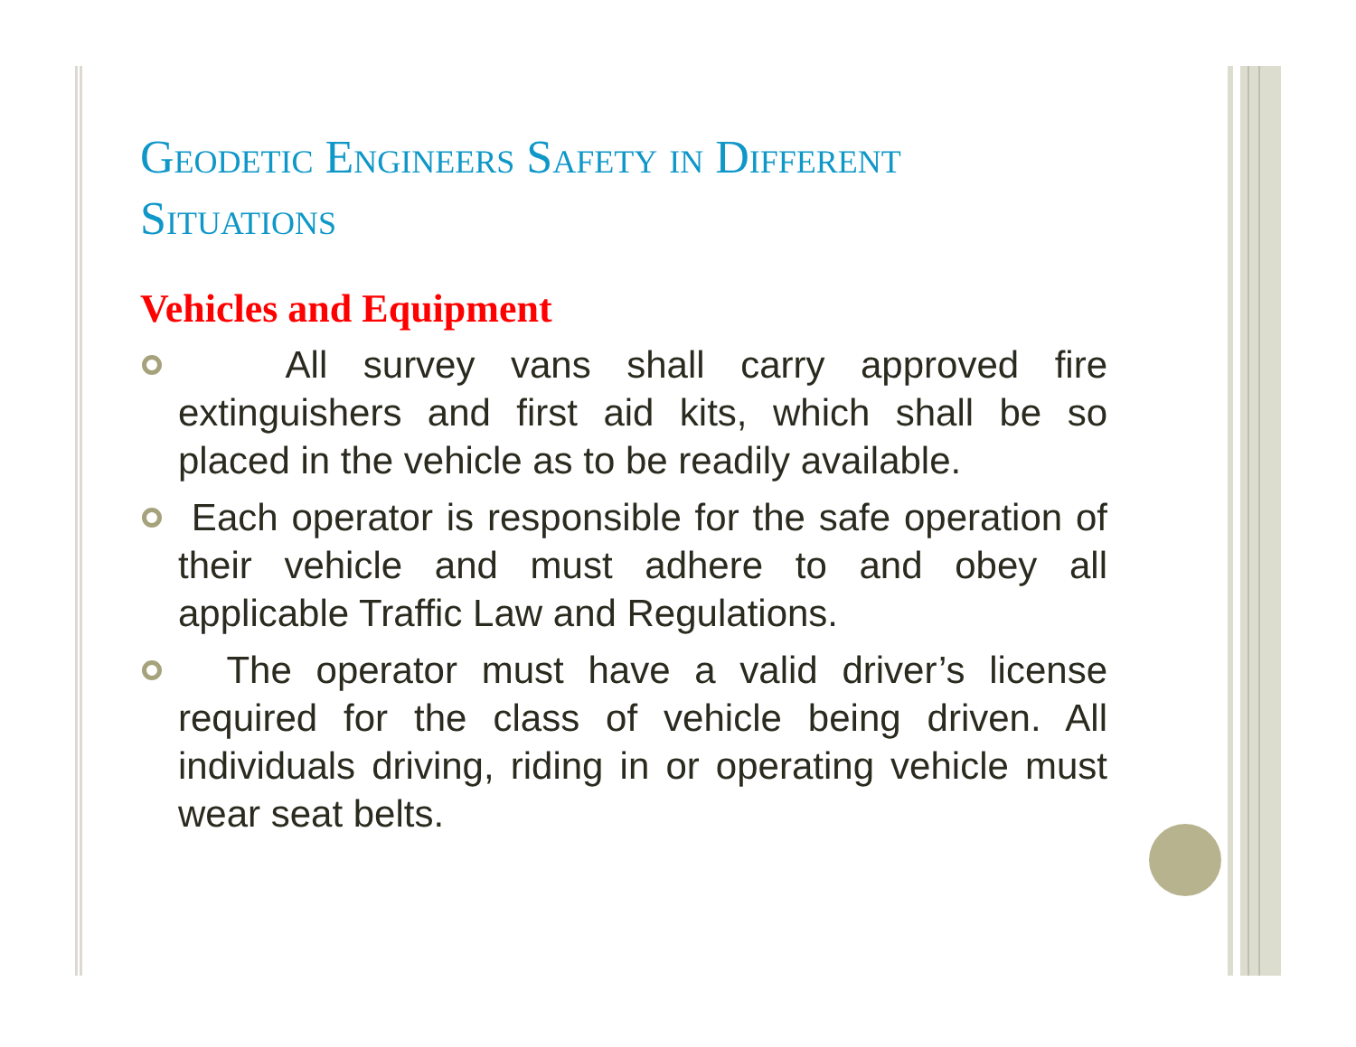Geodetic Engineers Safety in Different Situations
Vehicles and Equipment
All survey vans shall carry approved fire extinguishers and first aid kits, which shall be so placed in the vehicle as to be readily available.
Each operator is responsible for the safe operation of their vehicle and must adhere to and obey all applicable Traffic Law and Regulations.
The operator must have a valid driver’s license required for the class of vehicle being driven. All individuals driving, riding in or operating vehicle must wear seat belts.